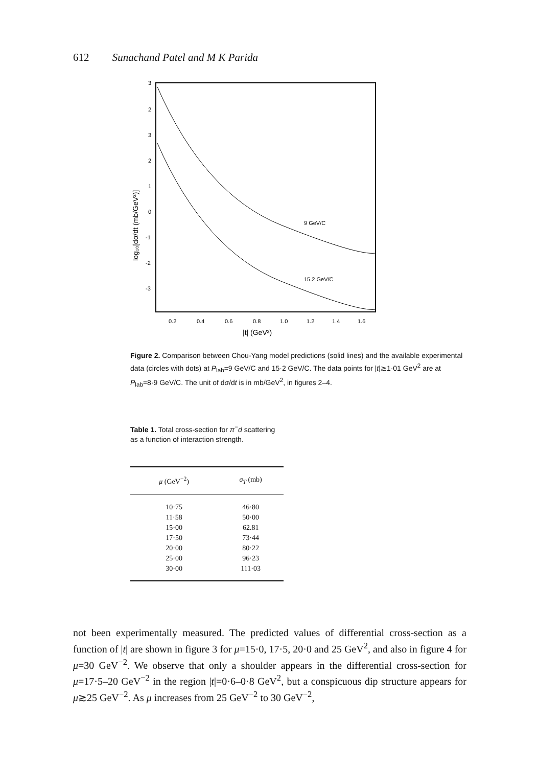612 Sunachand Patel and M K Parida
3
2
3
2
1
0
-1
-2
-3
9 GeV/C
15.2 GeV/C
0.2
0.4
0.6
0.8
1.0
1.2
1.4
1.6
|t| (GeV²)
log₁₀[dσ/dt (mb/GeV²)]
Figure 2. Comparison between Chou-Yang model predictions (solid lines) and the available experimental data (circles with dots) at P<sub>lab</sub>=9 GeV/C and 15·2 GeV/C. The data points for |t|≳1·01 GeV<sup>2</sup> are at P<sub>lab</sub>=8·9 GeV/C. The unit of dσ/dt is in mb/GeV<sup>2</sup>, in figures 2–4.
Table 1. Total cross-section for π<sup>−</sup>d scattering as a function of interaction strength.
| μ (GeV<sup>−2</sup>) | σ<sub>T</sub> (mb) |
| --- | --- |
| 10·75 | 46·80 |
| 11·58 | 50·00 |
| 15·00 | 62.81 |
| 17·50 | 73·44 |
| 20·00 | 80·22 |
| 25·00 | 96·23 |
| 30·00 | 111·03 |
not been experimentally measured. The predicted values of differential cross-section as a function of |t| are shown in figure 3 for μ=15·0, 17·5, 20·0 and 25 GeV<sup>2</sup>, and also in figure 4 for μ=30 GeV<sup>−2</sup>. We observe that only a shoulder appears in the differential cross-section for μ=17·5–20 GeV<sup>−2</sup> in the region |t|=0·6–0·8 GeV<sup>2</sup>, but a conspicuous dip structure appears for μ≳25 GeV<sup>−2</sup>. As μ increases from 25 GeV<sup>−2</sup> to 30 GeV<sup>−2</sup>,